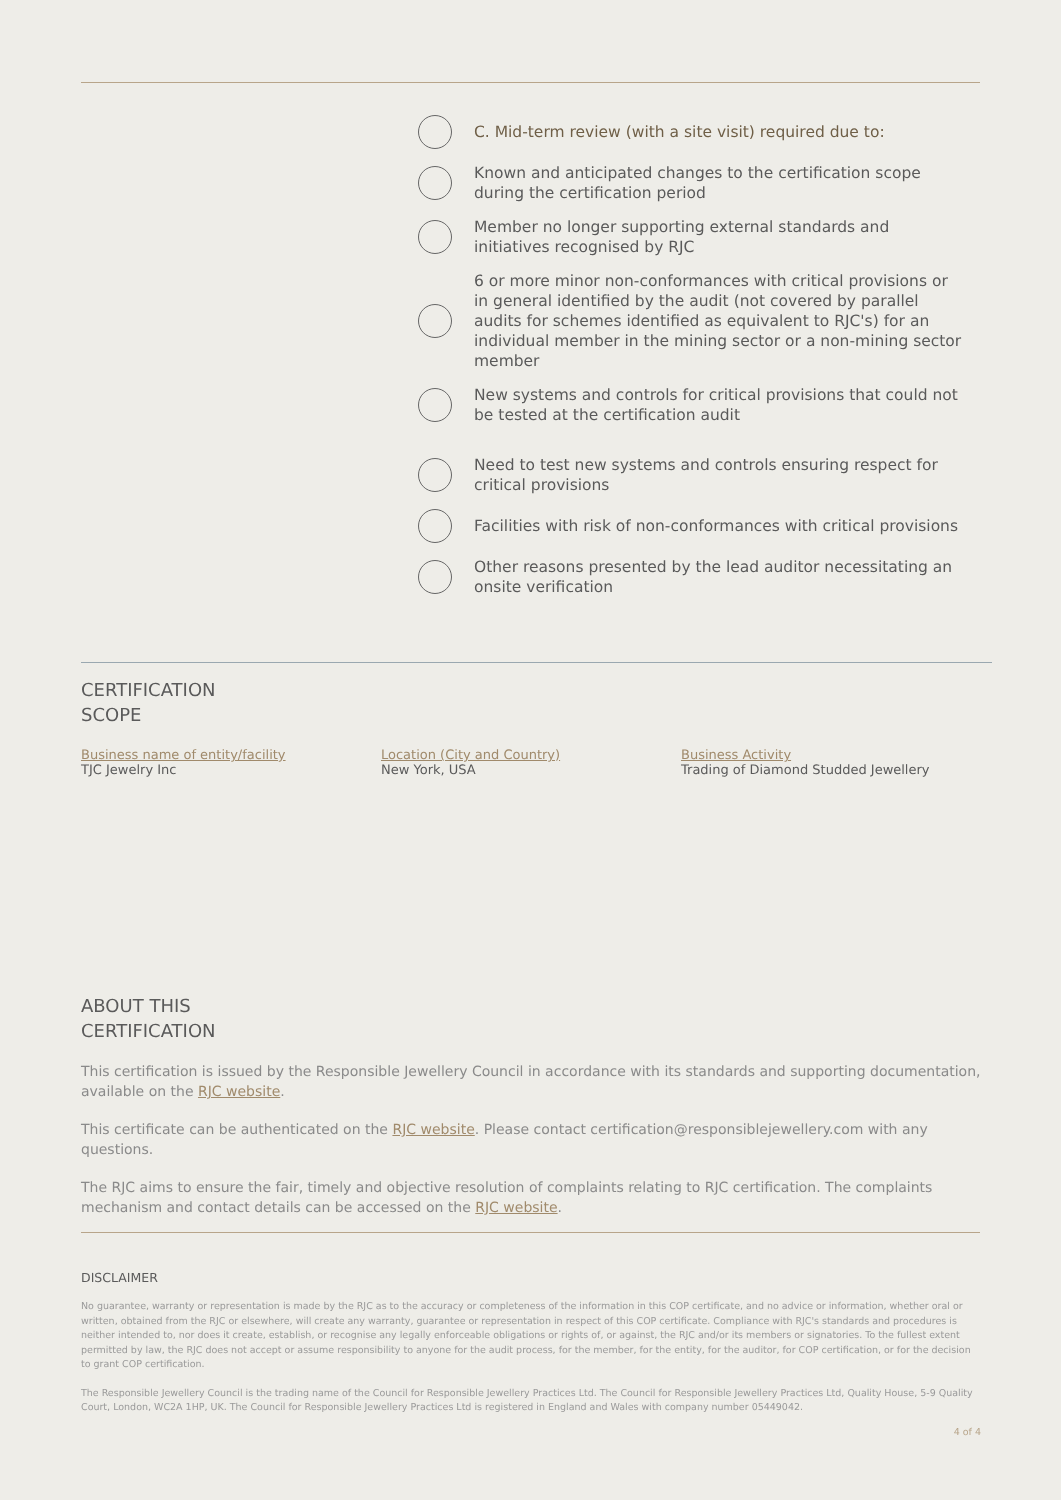C. Mid-term review (with a site visit) required due to:
Known and anticipated changes to the certification scope during the certification period
Member no longer supporting external standards and initiatives recognised by RJC
6 or more minor non-conformances with critical provisions or in general identified by the audit (not covered by parallel audits for schemes identified as equivalent to RJC's) for an individual member in the mining sector or a non-mining sector member
New systems and controls for critical provisions that could not be tested at the certification audit
Need to test new systems and controls ensuring respect for critical provisions
Facilities with risk of non-conformances with critical provisions
Other reasons presented by the lead auditor necessitating an onsite verification
CERTIFICATION
SCOPE
Business name of entity/facility
TJC Jewelry Inc
Location (City and Country)
New York, USA
Business Activity
Trading of Diamond Studded Jewellery
ABOUT THIS
CERTIFICATION
This certification is issued by the Responsible Jewellery Council in accordance with its standards and supporting documentation, available on the RJC website.
This certificate can be authenticated on the RJC website. Please contact certification@responsiblejewellery.com with any questions.
The RJC aims to ensure the fair, timely and objective resolution of complaints relating to RJC certification. The complaints mechanism and contact details can be accessed on the RJC website.
DISCLAIMER
No guarantee, warranty or representation is made by the RJC as to the accuracy or completeness of the information in this COP certificate, and no advice or information, whether oral or written, obtained from the RJC or elsewhere, will create any warranty, guarantee or representation in respect of this COP certificate. Compliance with RJC's standards and procedures is neither intended to, nor does it create, establish, or recognise any legally enforceable obligations or rights of, or against, the RJC and/or its members or signatories. To the fullest extent permitted by law, the RJC does not accept or assume responsibility to anyone for the audit process, for the member, for the entity, for the auditor, for COP certification, or for the decision to grant COP certification.
The Responsible Jewellery Council is the trading name of the Council for Responsible Jewellery Practices Ltd. The Council for Responsible Jewellery Practices Ltd, Quality House, 5-9 Quality Court, London, WC2A 1HP, UK. The Council for Responsible Jewellery Practices Ltd is registered in England and Wales with company number 05449042.
4 of 4